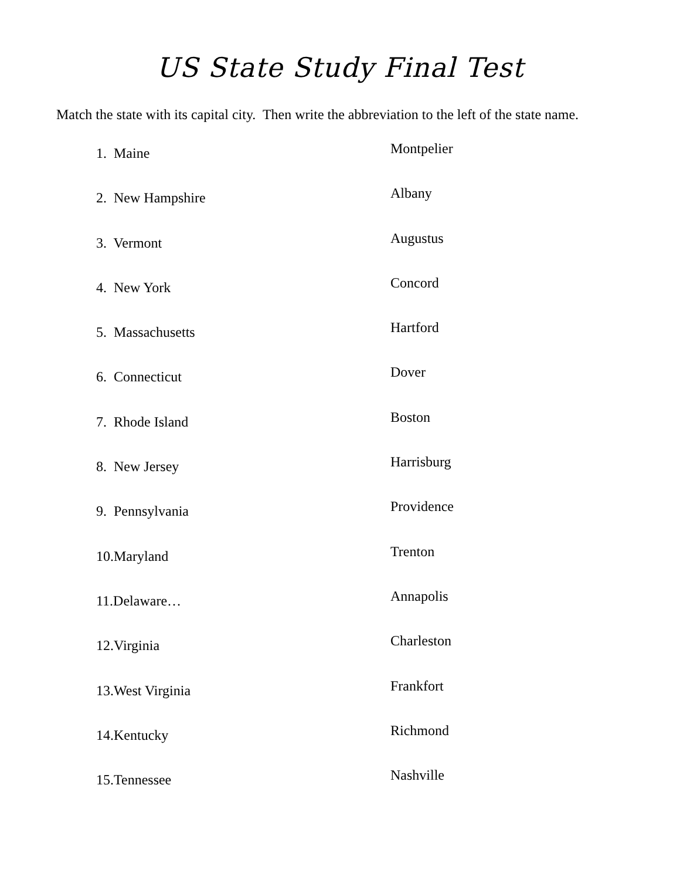US State Study Final Test
Match the state with its capital city. Then write the abbreviation to the left of the state name.
1. Maine
Montpelier
2. New Hampshire
Albany
3. Vermont
Augustus
4. New York
Concord
5. Massachusetts
Hartford
6. Connecticut
Dover
7. Rhode Island
Boston
8. New Jersey
Harrisburg
9. Pennsylvania
Providence
10.Maryland
Trenton
11.Delaware…
Annapolis
12.Virginia
Charleston
13.West Virginia
Frankfort
14.Kentucky
Richmond
15.Tennessee
Nashville